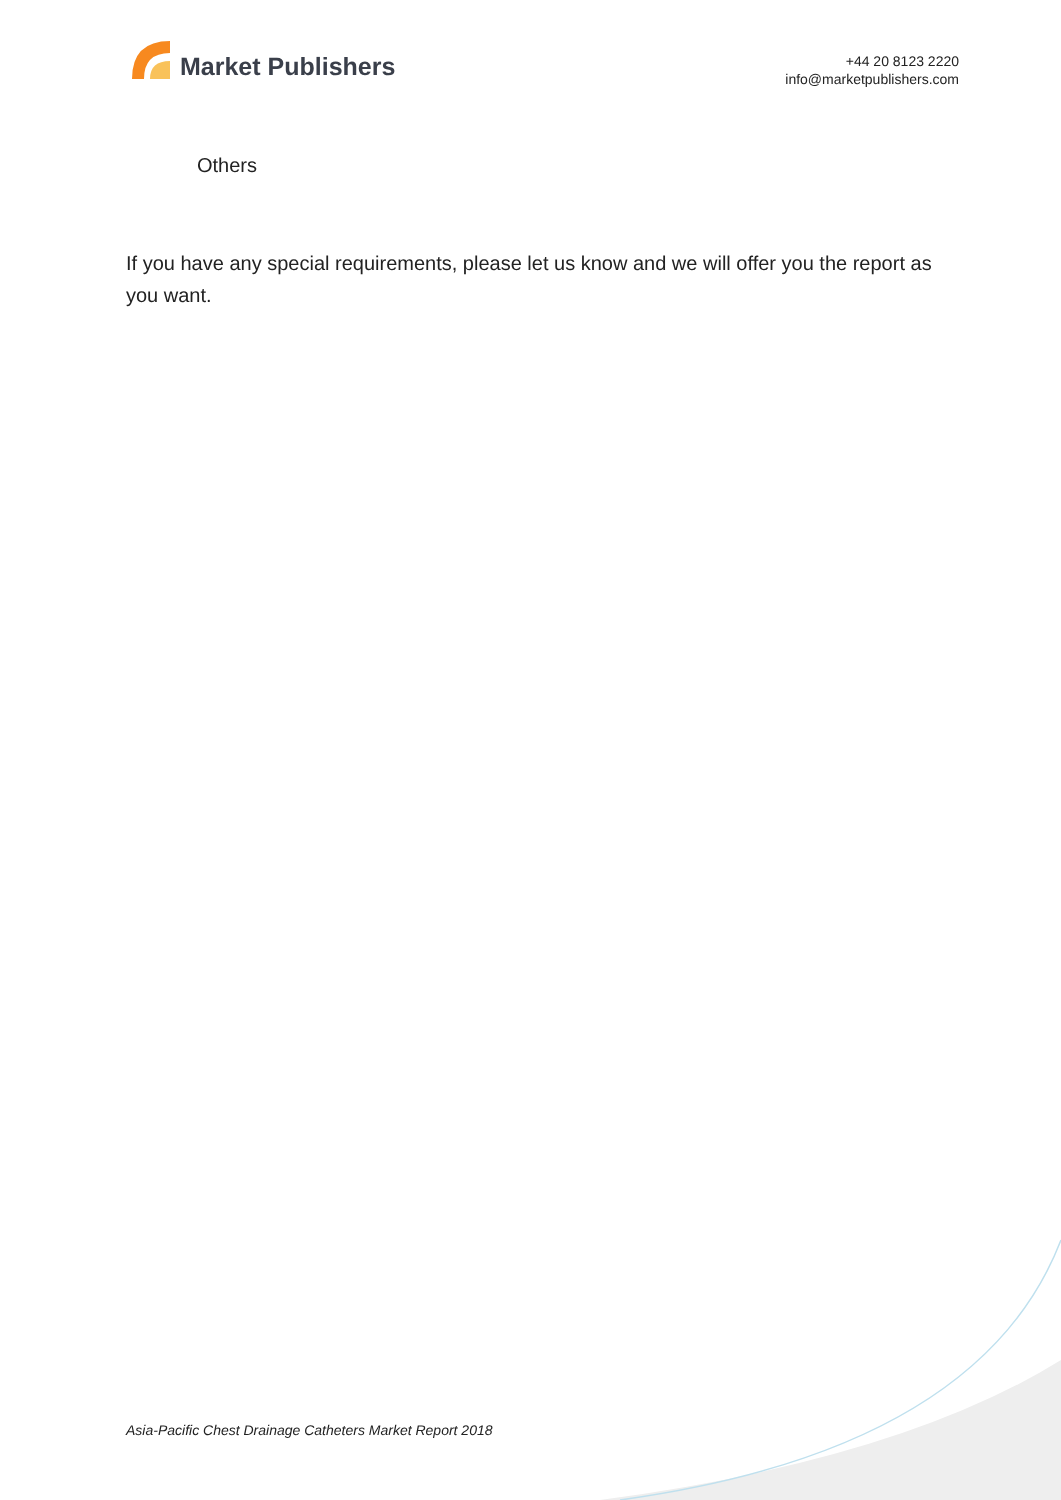Market Publishers
+44 20 8123 2220
info@marketpublishers.com
Others
If you have any special requirements, please let us know and we will offer you the report as you want.
Asia-Pacific Chest Drainage Catheters Market Report 2018